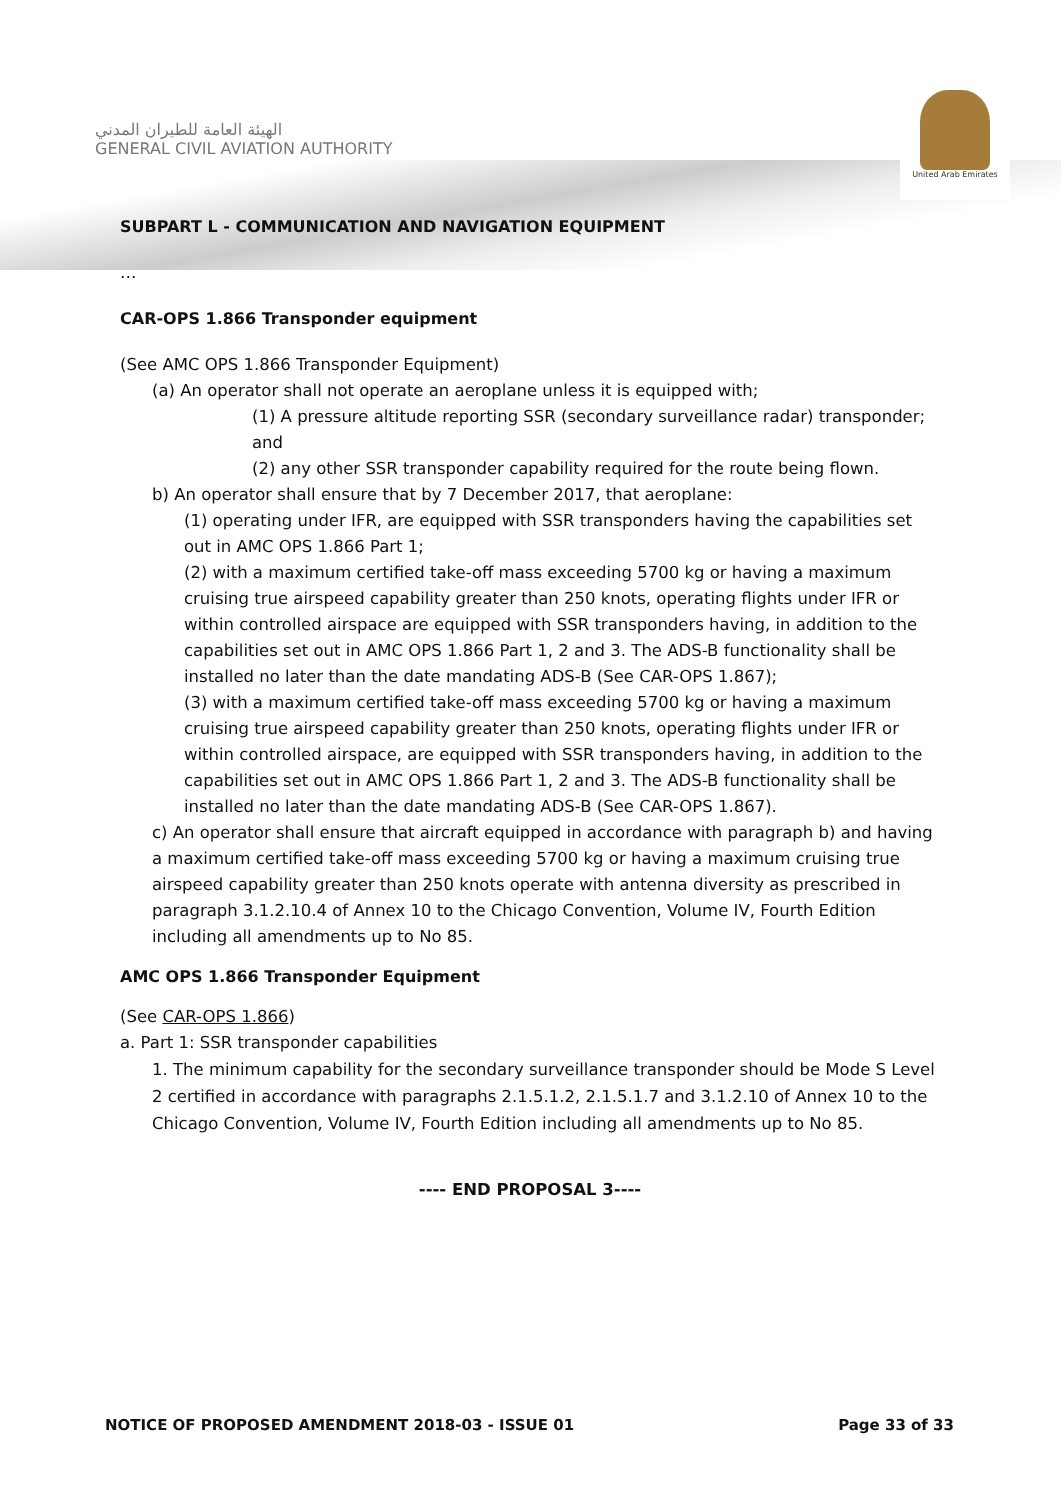الهيئة العامة للطيران المدني
GENERAL CIVIL AVIATION AUTHORITY
United Arab Emirates
SUBPART L - COMMUNICATION AND NAVIGATION EQUIPMENT
…
CAR-OPS 1.866 Transponder equipment
(See AMC OPS 1.866 Transponder Equipment)
(a) An operator shall not operate an aeroplane unless it is equipped with;
(1) A pressure altitude reporting SSR (secondary surveillance radar) transponder; and
(2) any other SSR transponder capability required for the route being flown.
b) An operator shall ensure that by 7 December 2017, that aeroplane:
(1) operating under IFR, are equipped with SSR transponders having the capabilities set out in AMC OPS 1.866 Part 1;
(2) with a maximum certified take-off mass exceeding 5700 kg or having a maximum cruising true airspeed capability greater than 250 knots, operating flights under IFR or within controlled airspace are equipped with SSR transponders having, in addition to the capabilities set out in AMC OPS 1.866 Part 1, 2 and 3. The ADS-B functionality shall be installed no later than the date mandating ADS-B (See CAR-OPS 1.867);
(3) with a maximum certified take-off mass exceeding 5700 kg or having a maximum cruising true airspeed capability greater than 250 knots, operating flights under IFR or within controlled airspace, are equipped with SSR transponders having, in addition to the capabilities set out in AMC OPS 1.866 Part 1, 2 and 3. The ADS-B functionality shall be installed no later than the date mandating ADS-B (See CAR-OPS 1.867).
c) An operator shall ensure that aircraft equipped in accordance with paragraph b) and having a maximum certified take-off mass exceeding 5700 kg or having a maximum cruising true airspeed capability greater than 250 knots operate with antenna diversity as prescribed in paragraph 3.1.2.10.4 of Annex 10 to the Chicago Convention, Volume IV, Fourth Edition including all amendments up to No 85.
AMC OPS 1.866 Transponder Equipment
(See CAR-OPS 1.866)
a. Part 1: SSR transponder capabilities
1. The minimum capability for the secondary surveillance transponder should be Mode S Level 2 certified in accordance with paragraphs 2.1.5.1.2, 2.1.5.1.7 and 3.1.2.10 of Annex 10 to the Chicago Convention, Volume IV, Fourth Edition including all amendments up to No 85.
---- END PROPOSAL 3----
NOTICE OF PROPOSED AMENDMENT 2018-03 - ISSUE 01 Page 33 of 33